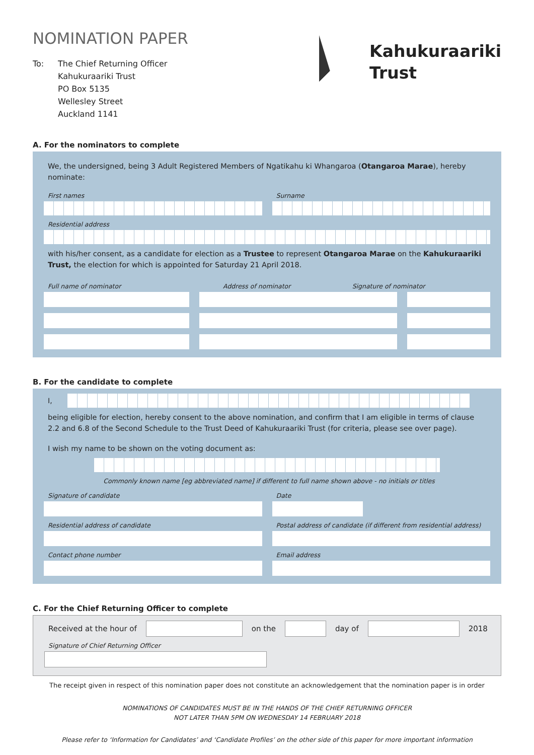NOMINATION PAPER
To: The Chief Returning Officer
Kahukuraariki Trust
PO Box 5135
Wellesley Street
Auckland 1141
Kahukuraariki
Trust
A. For the nominators to complete
We, the undersigned, being 3 Adult Registered Members of Ngatikahu ki Whangaroa (Otangaroa Marae), hereby nominate:
First names Surname
Residential address
with his/her consent, as a candidate for election as a Trustee to represent Otangaroa Marae on the Kahukuraariki Trust, the election for which is appointed for Saturday 21 April 2018.
Full name of nominator Address of nominator Signature of nominator
B. For the candidate to complete
I,
being eligible for election, hereby consent to the above nomination, and confirm that I am eligible in terms of clause 2.2 and 6.8 of the Second Schedule to the Trust Deed of Kahukuraariki Trust (for criteria, please see over page).
I wish my name to be shown on the voting document as:
Commonly known name [eg abbreviated name] if different to full name shown above - no initials or titles
Signature of candidate Date
Residential address of candidate
Postal address of candidate (if different from residential address)
Contact phone number Email address
C. For the Chief Returning Officer to complete
Received at the hour of on the day of 2018
Signature of Chief Returning Officer
The receipt given in respect of this nomination paper does not constitute an acknowledgement that the nomination paper is in order
NOMINATIONS OF CANDIDATES MUST BE IN THE HANDS OF THE CHIEF RETURNING OFFICER
NOT LATER THAN 5PM ON WEDNESDAY 14 FEBRUARY 2018
Please refer to ‘Information for Candidates’ and ‘Candidate Profiles’ on the other side of this paper for more important information